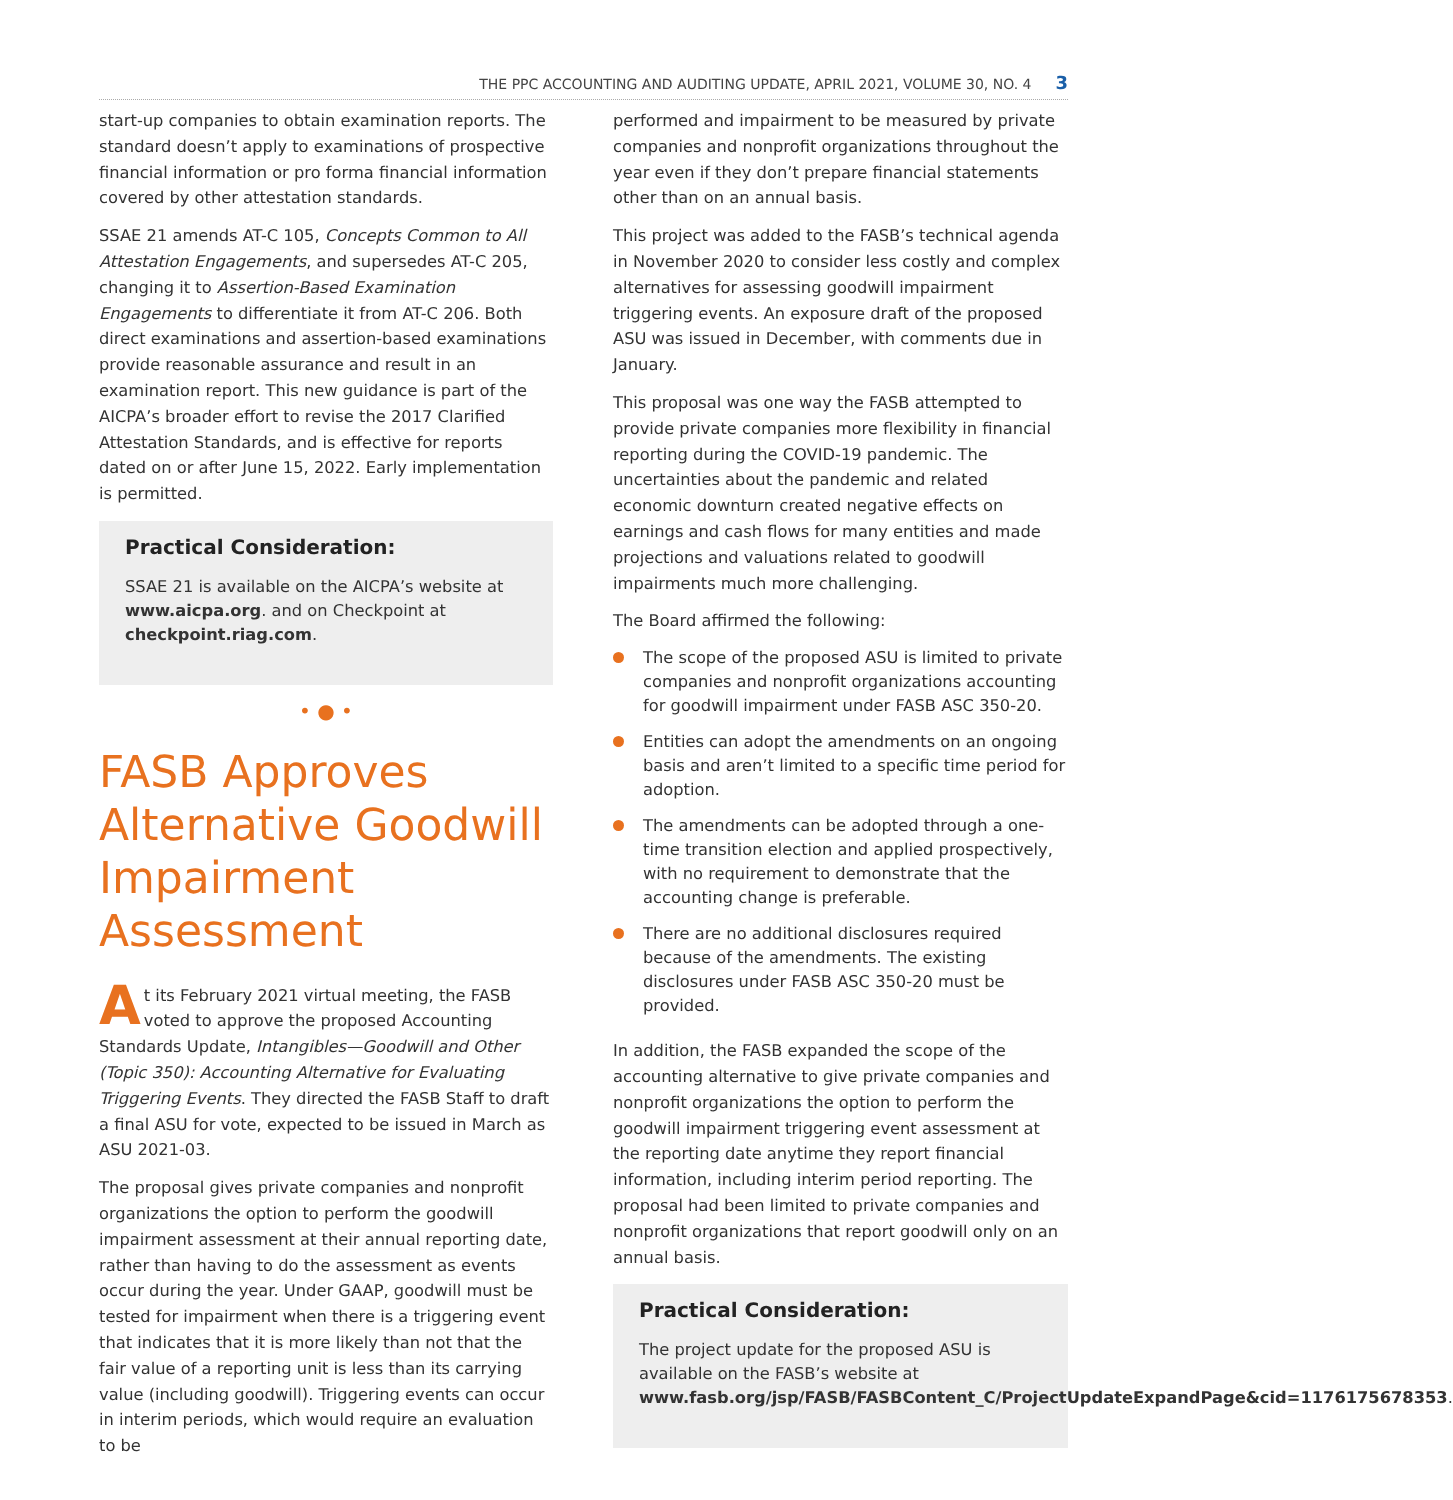THE PPC ACCOUNTING AND AUDITING UPDATE, APRIL 2021, VOLUME 30, NO. 4 3
start-up companies to obtain examination reports. The standard doesn’t apply to examinations of prospective financial information or pro forma financial information covered by other attestation standards.
SSAE 21 amends AT-C 105, Concepts Common to All Attestation Engagements, and supersedes AT-C 205, changing it to Assertion-Based Examination Engagements to differentiate it from AT-C 206. Both direct examinations and assertion-based examinations provide reasonable assurance and result in an examination report. This new guidance is part of the AICPA’s broader effort to revise the 2017 Clarified Attestation Standards, and is effective for reports dated on or after June 15, 2022. Early implementation is permitted.
Practical Consideration:
SSAE 21 is available on the AICPA’s website at www.aicpa.org. and on Checkpoint at checkpoint.riag.com.
• ● •
FASB Approves Alternative Goodwill Impairment Assessment
At its February 2021 virtual meeting, the FASB voted to approve the proposed Accounting Standards Update, Intangibles—Goodwill and Other (Topic 350): Accounting Alternative for Evaluating Triggering Events. They directed the FASB Staff to draft a final ASU for vote, expected to be issued in March as ASU 2021-03.
The proposal gives private companies and nonprofit organizations the option to perform the goodwill impairment assessment at their annual reporting date, rather than having to do the assessment as events occur during the year. Under GAAP, goodwill must be tested for impairment when there is a triggering event that indicates that it is more likely than not that the fair value of a reporting unit is less than its carrying value (including goodwill). Triggering events can occur in interim periods, which would require an evaluation to be
performed and impairment to be measured by private companies and nonprofit organizations throughout the year even if they don’t prepare financial statements other than on an annual basis.
This project was added to the FASB’s technical agenda in November 2020 to consider less costly and complex alternatives for assessing goodwill impairment triggering events. An exposure draft of the proposed ASU was issued in December, with comments due in January.
This proposal was one way the FASB attempted to provide private companies more flexibility in financial reporting during the COVID-19 pandemic. The uncertainties about the pandemic and related economic downturn created negative effects on earnings and cash flows for many entities and made projections and valuations related to goodwill impairments much more challenging.
The Board affirmed the following:
The scope of the proposed ASU is limited to private companies and nonprofit organizations accounting for goodwill impairment under FASB ASC 350-20.
Entities can adopt the amendments on an ongoing basis and aren’t limited to a specific time period for adoption.
The amendments can be adopted through a one-time transition election and applied prospectively, with no requirement to demonstrate that the accounting change is preferable.
There are no additional disclosures required because of the amendments. The existing disclosures under FASB ASC 350-20 must be provided.
In addition, the FASB expanded the scope of the accounting alternative to give private companies and nonprofit organizations the option to perform the goodwill impairment triggering event assessment at the reporting date anytime they report financial information, including interim period reporting. The proposal had been limited to private companies and nonprofit organizations that report goodwill only on an annual basis.
Practical Consideration:
The project update for the proposed ASU is available on the FASB’s website at www.fasb.org/jsp/FASB/FASBContent_C/ProjectUpdateExpandPage&cid=1176175678353.